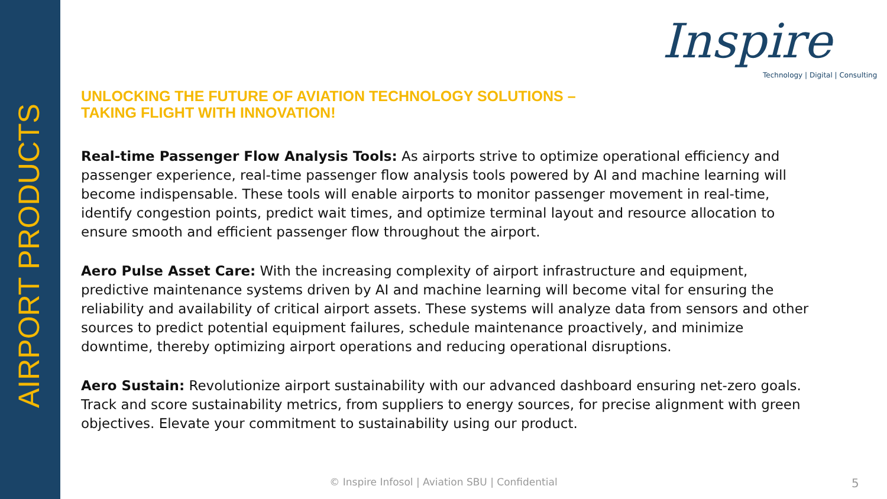AIRPORT PRODUCTS
Inspire
Technology | Digital | Consulting
UNLOCKING THE FUTURE OF AVIATION TECHNOLOGY SOLUTIONS –
TAKING FLIGHT WITH INNOVATION!
Real-time Passenger Flow Analysis Tools: As airports strive to optimize operational efficiency and passenger experience, real-time passenger flow analysis tools powered by AI and machine learning will become indispensable. These tools will enable airports to monitor passenger movement in real-time, identify congestion points, predict wait times, and optimize terminal layout and resource allocation to ensure smooth and efficient passenger flow throughout the airport.
Aero Pulse Asset Care: With the increasing complexity of airport infrastructure and equipment, predictive maintenance systems driven by AI and machine learning will become vital for ensuring the reliability and availability of critical airport assets. These systems will analyze data from sensors and other sources to predict potential equipment failures, schedule maintenance proactively, and minimize downtime, thereby optimizing airport operations and reducing operational disruptions.
Aero Sustain: Revolutionize airport sustainability with our advanced dashboard ensuring net-zero goals. Track and score sustainability metrics, from suppliers to energy sources, for precise alignment with green objectives. Elevate your commitment to sustainability using our product.
© Inspire Infosol | Aviation SBU | Confidential 5